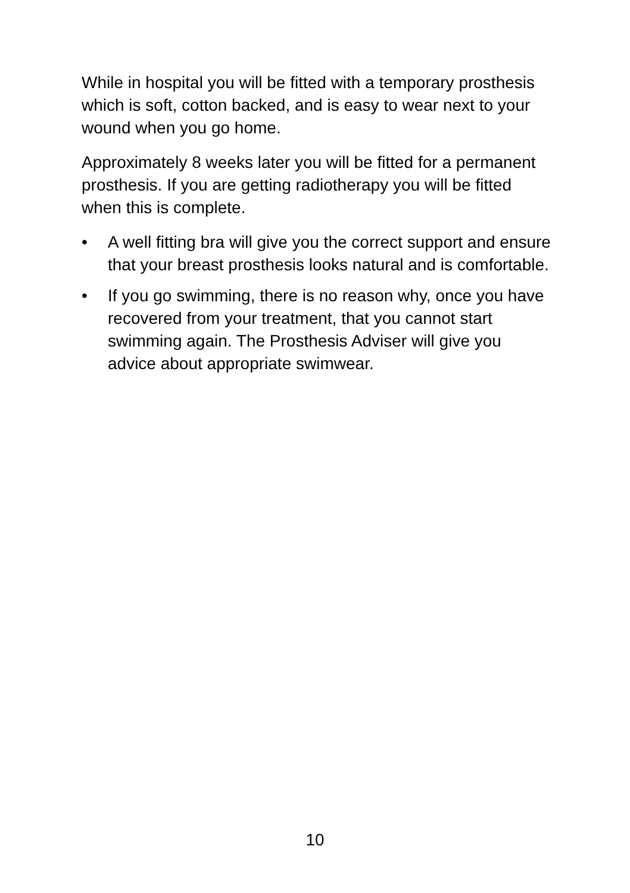While in hospital you will be fitted with a temporary prosthesis which is soft, cotton backed, and is easy to wear next to your wound when you go home.
Approximately 8 weeks later you will be fitted for a permanent prosthesis. If you are getting radiotherapy you will be fitted when this is complete.
• A well fitting bra will give you the correct support and ensure that your breast prosthesis looks natural and is comfortable.
• If you go swimming, there is no reason why, once you have recovered from your treatment, that you cannot start swimming again. The Prosthesis Adviser will give you advice about appropriate swimwear.
10